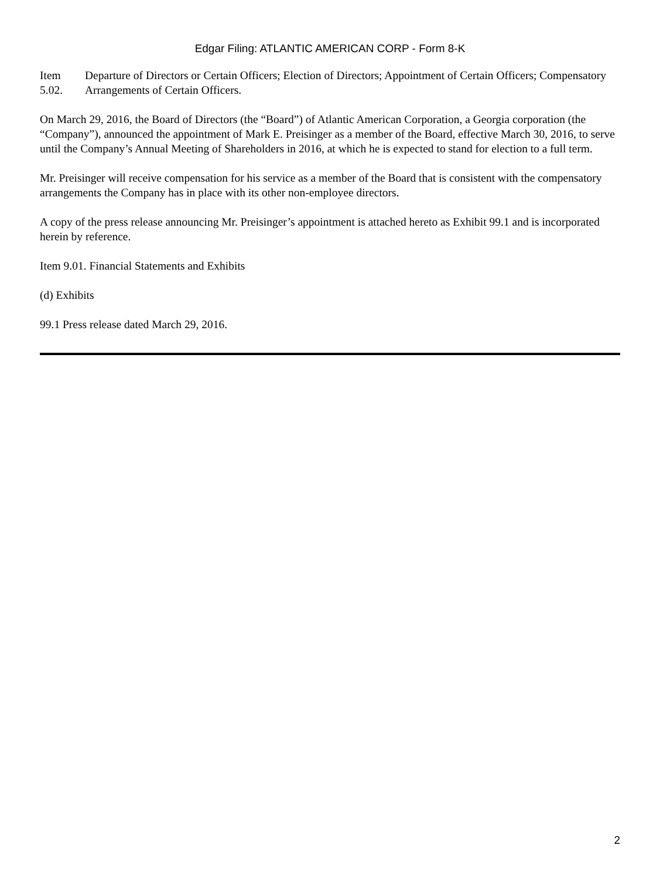Edgar Filing: ATLANTIC AMERICAN CORP - Form 8-K
Item
5.02.
Departure of Directors or Certain Officers; Election of Directors; Appointment of Certain Officers; Compensatory Arrangements of Certain Officers.
On March 29, 2016, the Board of Directors (the “Board”) of Atlantic American Corporation, a Georgia corporation (the “Company”), announced the appointment of Mark E. Preisinger as a member of the Board, effective March 30, 2016, to serve until the Company’s Annual Meeting of Shareholders in 2016, at which he is expected to stand for election to a full term.
Mr. Preisinger will receive compensation for his service as a member of the Board that is consistent with the compensatory arrangements the Company has in place with its other non-employee directors.
A copy of the press release announcing Mr. Preisinger’s appointment is attached hereto as Exhibit 99.1 and is incorporated herein by reference.
Item 9.01. Financial Statements and Exhibits
(d) Exhibits
99.1 Press release dated March 29, 2016.
2